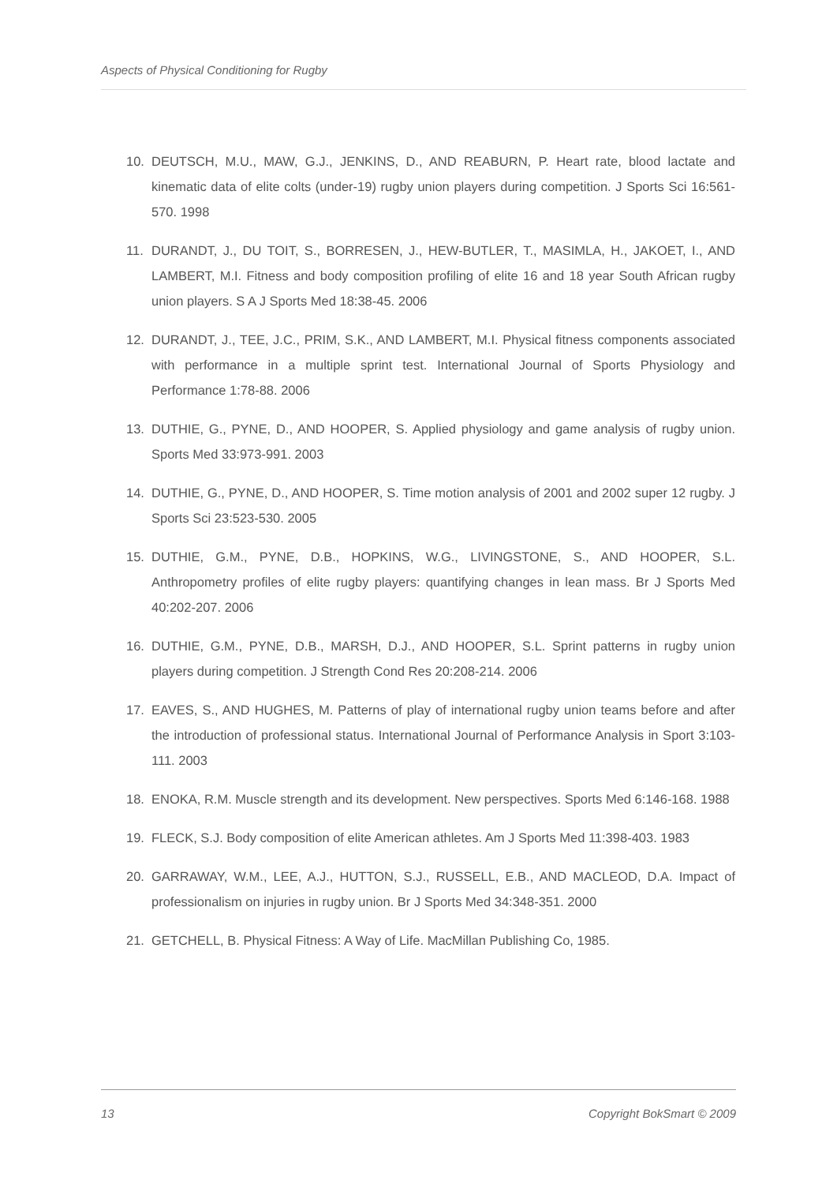Aspects of Physical Conditioning for Rugby
10. DEUTSCH, M.U., MAW, G.J., JENKINS, D., AND REABURN, P. Heart rate, blood lactate and kinematic data of elite colts (under-19) rugby union players during competition. J Sports Sci 16:561-570. 1998
11. DURANDT, J., DU TOIT, S., BORRESEN, J., HEW-BUTLER, T., MASIMLA, H., JAKOET, I., AND LAMBERT, M.I. Fitness and body composition profiling of elite 16 and 18 year South African rugby union players. S A J Sports Med 18:38-45. 2006
12. DURANDT, J., TEE, J.C., PRIM, S.K., AND LAMBERT, M.I. Physical fitness components associated with performance in a multiple sprint test. International Journal of Sports Physiology and Performance 1:78-88. 2006
13. DUTHIE, G., PYNE, D., AND HOOPER, S. Applied physiology and game analysis of rugby union. Sports Med 33:973-991. 2003
14. DUTHIE, G., PYNE, D., AND HOOPER, S. Time motion analysis of 2001 and 2002 super 12 rugby. J Sports Sci 23:523-530. 2005
15. DUTHIE, G.M., PYNE, D.B., HOPKINS, W.G., LIVINGSTONE, S., AND HOOPER, S.L. Anthropometry profiles of elite rugby players: quantifying changes in lean mass. Br J Sports Med 40:202-207. 2006
16. DUTHIE, G.M., PYNE, D.B., MARSH, D.J., AND HOOPER, S.L. Sprint patterns in rugby union players during competition. J Strength Cond Res 20:208-214. 2006
17. EAVES, S., AND HUGHES, M. Patterns of play of international rugby union teams before and after the introduction of professional status. International Journal of Performance Analysis in Sport 3:103-111. 2003
18. ENOKA, R.M. Muscle strength and its development. New perspectives. Sports Med 6:146-168. 1988
19. FLECK, S.J. Body composition of elite American athletes. Am J Sports Med 11:398-403. 1983
20. GARRAWAY, W.M., LEE, A.J., HUTTON, S.J., RUSSELL, E.B., AND MACLEOD, D.A. Impact of professionalism on injuries in rugby union. Br J Sports Med 34:348-351. 2000
21. GETCHELL, B. Physical Fitness: A Way of Life. MacMillan Publishing Co, 1985.
13 Copyright BokSmart © 2009